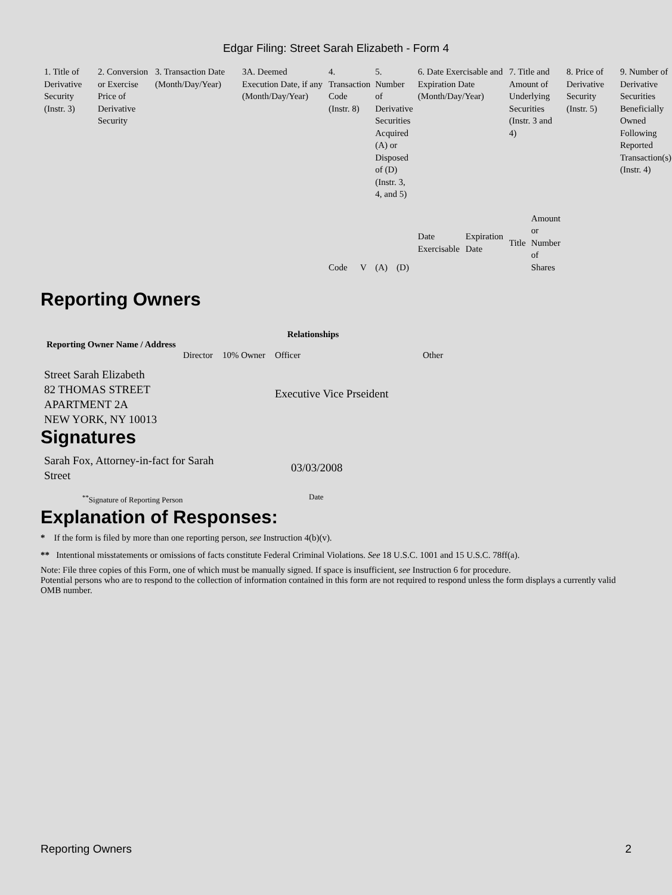Edgar Filing: Street Sarah Elizabeth - Form 4
| 1. Title of Derivative Security (Instr. 3) | 2. Conversion or Exercise Price of Derivative Security | 3. Transaction Date (Month/Day/Year) | 3A. Deemed Execution Date, if any (Month/Day/Year) | 4. Transaction Code (Instr. 8) | | 5. Number of Derivative Securities Acquired (A) or Disposed of (D) (Instr. 3, 4, and 5) | | 6. Date Exercisable and Expiration Date (Month/Day/Year) | | 7. Title and Amount of Underlying Securities (Instr. 3 and 4) | | 8. Price of Derivative Security (Instr. 5) | 9. Number of Derivative Securities Beneficially Owned Following Reported Transaction(s) (Instr. 4) |
| | | | | Code | V | (A) | (D) | Date Exercisable | Expiration Date | Title | Amount or Number of Shares | | |
Reporting Owners
| Reporting Owner Name / Address | Relationships | | | |
| --- | --- | --- | --- | --- |
| | Director | 10% Owner | Officer | Other |
| Street Sarah Elizabeth 82 THOMAS STREET APARTMENT 2A NEW YORK, NY 10013 | | | Executive Vice Prseident | |
Signatures
| Sarah Fox, Attorney-in-fact for Sarah Street | 03/03/2008 |
| <sup>**</sup> Signature of Reporting Person | Date |
Explanation of Responses:
* If the form is filed by more than one reporting person, see Instruction 4(b)(v).
** Intentional misstatements or omissions of facts constitute Federal Criminal Violations. See 18 U.S.C. 1001 and 15 U.S.C. 78ff(a).
Note: File three copies of this Form, one of which must be manually signed. If space is insufficient, see Instruction 6 for procedure.
Potential persons who are to respond to the collection of information contained in this form are not required to respond unless the form displays a currently valid OMB number.
Reporting Owners 2